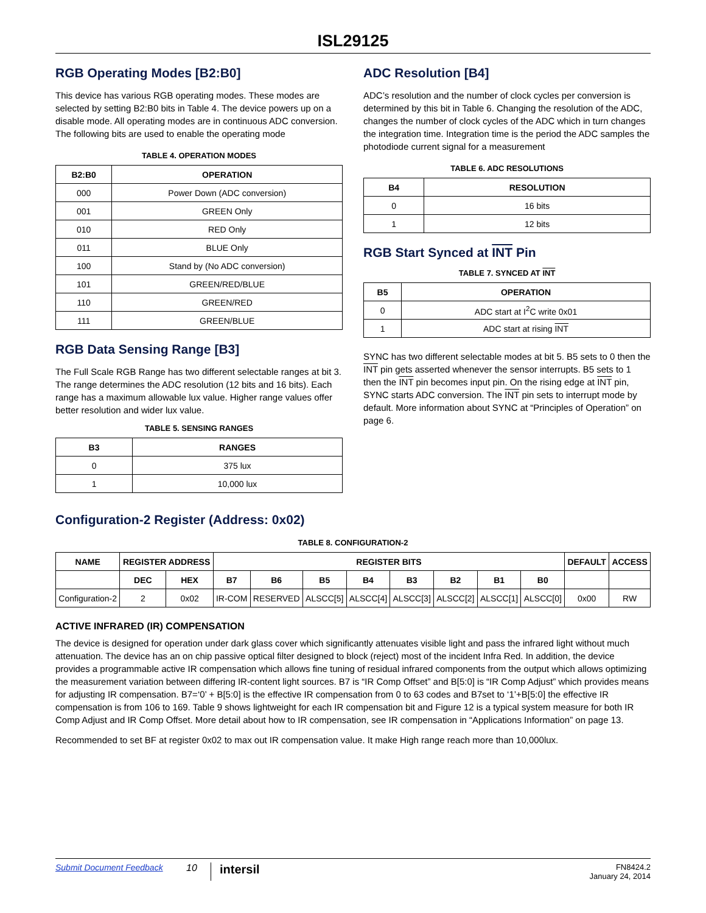ISL29125
RGB Operating Modes [B2:B0]
This device has various RGB operating modes. These modes are selected by setting B2:B0 bits in Table 4. The device powers up on a disable mode. All operating modes are in continuous ADC conversion. The following bits are used to enable the operating mode
TABLE 4. OPERATION MODES
| B2:B0 | OPERATION |
| --- | --- |
| 000 | Power Down (ADC conversion) |
| 001 | GREEN Only |
| 010 | RED Only |
| 011 | BLUE Only |
| 100 | Stand by (No ADC conversion) |
| 101 | GREEN/RED/BLUE |
| 110 | GREEN/RED |
| 111 | GREEN/BLUE |
RGB Data Sensing Range [B3]
The Full Scale RGB Range has two different selectable ranges at bit 3. The range determines the ADC resolution (12 bits and 16 bits). Each range has a maximum allowable lux value. Higher range values offer better resolution and wider lux value.
TABLE 5. SENSING RANGES
| B3 | RANGES |
| --- | --- |
| 0 | 375 lux |
| 1 | 10,000 lux |
ADC Resolution [B4]
ADC’s resolution and the number of clock cycles per conversion is determined by this bit in Table 6. Changing the resolution of the ADC, changes the number of clock cycles of the ADC which in turn changes the integration time. Integration time is the period the ADC samples the photodiode current signal for a measurement
TABLE 6. ADC RESOLUTIONS
| B4 | RESOLUTION |
| --- | --- |
| 0 | 16 bits |
| 1 | 12 bits |
RGB Start Synced at INT Pin
TABLE 7. SYNCED AT INT
| B5 | OPERATION |
| --- | --- |
| 0 | ADC start at I<sup>2</sup>C write 0x01 |
| 1 | ADC start at rising INT |
SYNC has two different selectable modes at bit 5. B5 sets to 0 then the INT pin gets asserted whenever the sensor interrupts. B5 sets to 1 then the INT pin becomes input pin. On the rising edge at INT pin, SYNC starts ADC conversion. The INT pin sets to interrupt mode by default. More information about SYNC at “Principles of Operation” on page 6.
Configuration-2 Register (Address: 0x02)
TABLE 8. CONFIGURATION-2
| NAME | REGISTER ADDRESS | | REGISTER BITS | | | | | | | | DEFAULT | ACCESS |
| --- | --- | --- | --- | --- | --- | --- | --- | --- | --- | --- | --- | --- |
| | DEC | HEX | B7 | B6 | B5 | B4 | B3 | B2 | B1 | B0 | | |
| Configuration-2 | 2 | 0x02 | IR-COM | RESERVED | ALSCC[5] | ALSCC[4] | ALSCC[3] | ALSCC[2] | ALSCC[1] | ALSCC[0] | 0x00 | RW |
ACTIVE INFRARED (IR) COMPENSATION
The device is designed for operation under dark glass cover which significantly attenuates visible light and pass the infrared light without much attenuation. The device has an on chip passive optical filter designed to block (reject) most of the incident Infra Red. In addition, the device provides a programmable active IR compensation which allows fine tuning of residual infrared components from the output which allows optimizing the measurement variation between differing IR-content light sources. B7 is “IR Comp Offset” and B[5:0] is “IR Comp Adjust” which provides means for adjusting IR compensation. B7=‘0’ + B[5:0] is the effective IR compensation from 0 to 63 codes and B7set to ‘1’+B[5:0] the effective IR compensation is from 106 to 169. Table 9 shows lightweight for each IR compensation bit and Figure 12 is a typical system measure for both IR Comp Adjust and IR Comp Offset. More detail about how to IR compensation, see IR compensation in “Applications Information” on page 13.
Recommended to set BF at register 0x02 to max out IR compensation value. It make High range reach more than 10,000lux.
Submit Document Feedback 10 intersil FN8424.2
January 24, 2014